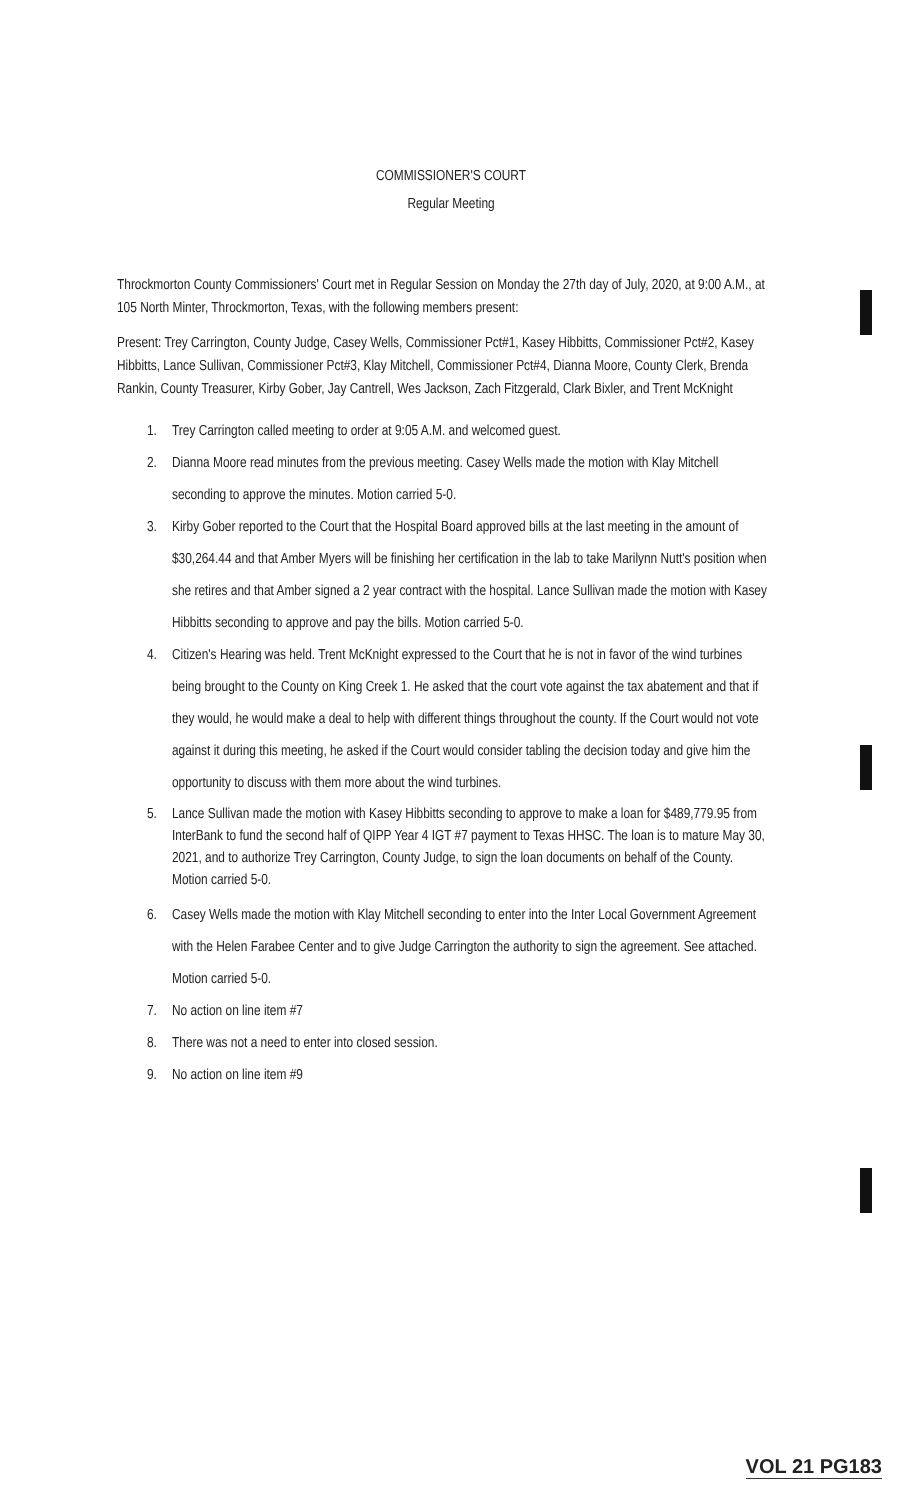COMMISSIONER'S COURT
Regular Meeting
Throckmorton County Commissioners' Court met in Regular Session on Monday the 27th day of July, 2020, at 9:00 A.M., at 105 North Minter, Throckmorton, Texas, with the following members present:
Present: Trey Carrington, County Judge, Casey Wells, Commissioner Pct#1, Kasey Hibbitts, Commissioner Pct#2, Kasey Hibbitts, Lance Sullivan, Commissioner Pct#3, Klay Mitchell, Commissioner Pct#4, Dianna Moore, County Clerk, Brenda Rankin, County Treasurer, Kirby Gober, Jay Cantrell, Wes Jackson, Zach Fitzgerald, Clark Bixler, and Trent McKnight
1. Trey Carrington called meeting to order at 9:05 A.M. and welcomed guest.
2. Dianna Moore read minutes from the previous meeting. Casey Wells made the motion with Klay Mitchell seconding to approve the minutes. Motion carried 5-0.
3. Kirby Gober reported to the Court that the Hospital Board approved bills at the last meeting in the amount of $30,264.44 and that Amber Myers will be finishing her certification in the lab to take Marilynn Nutt's position when she retires and that Amber signed a 2 year contract with the hospital. Lance Sullivan made the motion with Kasey Hibbitts seconding to approve and pay the bills. Motion carried 5-0.
4. Citizen's Hearing was held. Trent McKnight expressed to the Court that he is not in favor of the wind turbines being brought to the County on King Creek 1. He asked that the court vote against the tax abatement and that if they would, he would make a deal to help with different things throughout the county. If the Court would not vote against it during this meeting, he asked if the Court would consider tabling the decision today and give him the opportunity to discuss with them more about the wind turbines.
5. Lance Sullivan made the motion with Kasey Hibbitts seconding to approve to make a loan for $489,779.95 from InterBank to fund the second half of QIPP Year 4 IGT #7 payment to Texas HHSC. The loan is to mature May 30, 2021, and to authorize Trey Carrington, County Judge, to sign the loan documents on behalf of the County. Motion carried 5-0.
6. Casey Wells made the motion with Klay Mitchell seconding to enter into the Inter Local Government Agreement with the Helen Farabee Center and to give Judge Carrington the authority to sign the agreement. See attached. Motion carried 5-0.
7. No action on line item #7
8. There was not a need to enter into closed session.
9. No action on line item #9
VOL 21 PG183